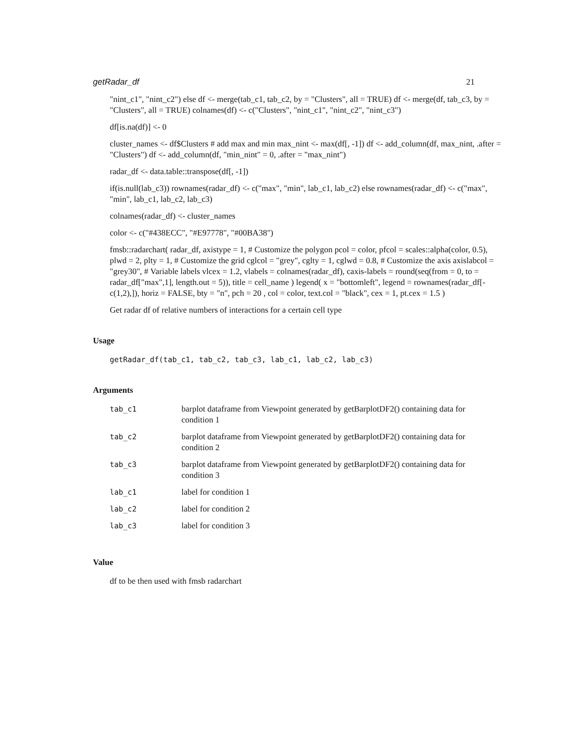getRadar_df 21
"nint_c1", "nint_c2") else df <- merge(tab_c1, tab_c2, by = "Clusters", all = TRUE) df <- merge(df, tab_c3, by = "Clusters", all = TRUE) colnames(df) <- c("Clusters", "nint_c1", "nint_c2", "nint_c3")
df[is.na(df)] <- 0
cluster_names <- df$Clusters # add max and min max_nint <- max(df[, -1]) df <- add_column(df, max_nint, .after = "Clusters") df <- add_column(df, "min_nint" = 0, .after = "max_nint")
radar_df <- data.table::transpose(df[, -1])
if(is.null(lab_c3)) rownames(radar_df) <- c("max", "min", lab_c1, lab_c2) else rownames(radar_df) <- c("max", "min", lab_c1, lab_c2, lab_c3)
colnames(radar_df) <- cluster_names
color <- c("#438ECC", "#E97778", "#00BA38")
fmsb::radarchart( radar_df, axistype = 1, # Customize the polygon pcol = color, pfcol = scales::alpha(color, 0.5), plwd = 2, plty = 1, # Customize the grid cglcol = "grey", cglty = 1, cglwd = 0.8, # Customize the axis axislabcol = "grey30", # Variable labels vlcex = 1.2, vlabels = colnames(radar_df), caxis-labels = round(seq(from = 0, to = radar_df["max",1], length.out = 5)), title = cell_name ) legend( x = "bottomleft", legend = rownames(radar_df[-c(1,2),]), horiz = FALSE, bty = "n", pch = 20 , col = color, text.col = "black", cex = 1, pt.cex = 1.5 )
Get radar df of relative numbers of interactions for a certain cell type
Usage
getRadar_df(tab_c1, tab_c2, tab_c3, lab_c1, lab_c2, lab_c3)
Arguments
| tab_c1 | barplot dataframe from Viewpoint generated by getBarplotDF2() containing data for condition 1 |
| tab_c2 | barplot dataframe from Viewpoint generated by getBarplotDF2() containing data for condition 2 |
| tab_c3 | barplot dataframe from Viewpoint generated by getBarplotDF2() containing data for condition 3 |
| lab_c1 | label for condition 1 |
| lab_c2 | label for condition 2 |
| lab_c3 | label for condition 3 |
Value
df to be then used with fmsb radarchart